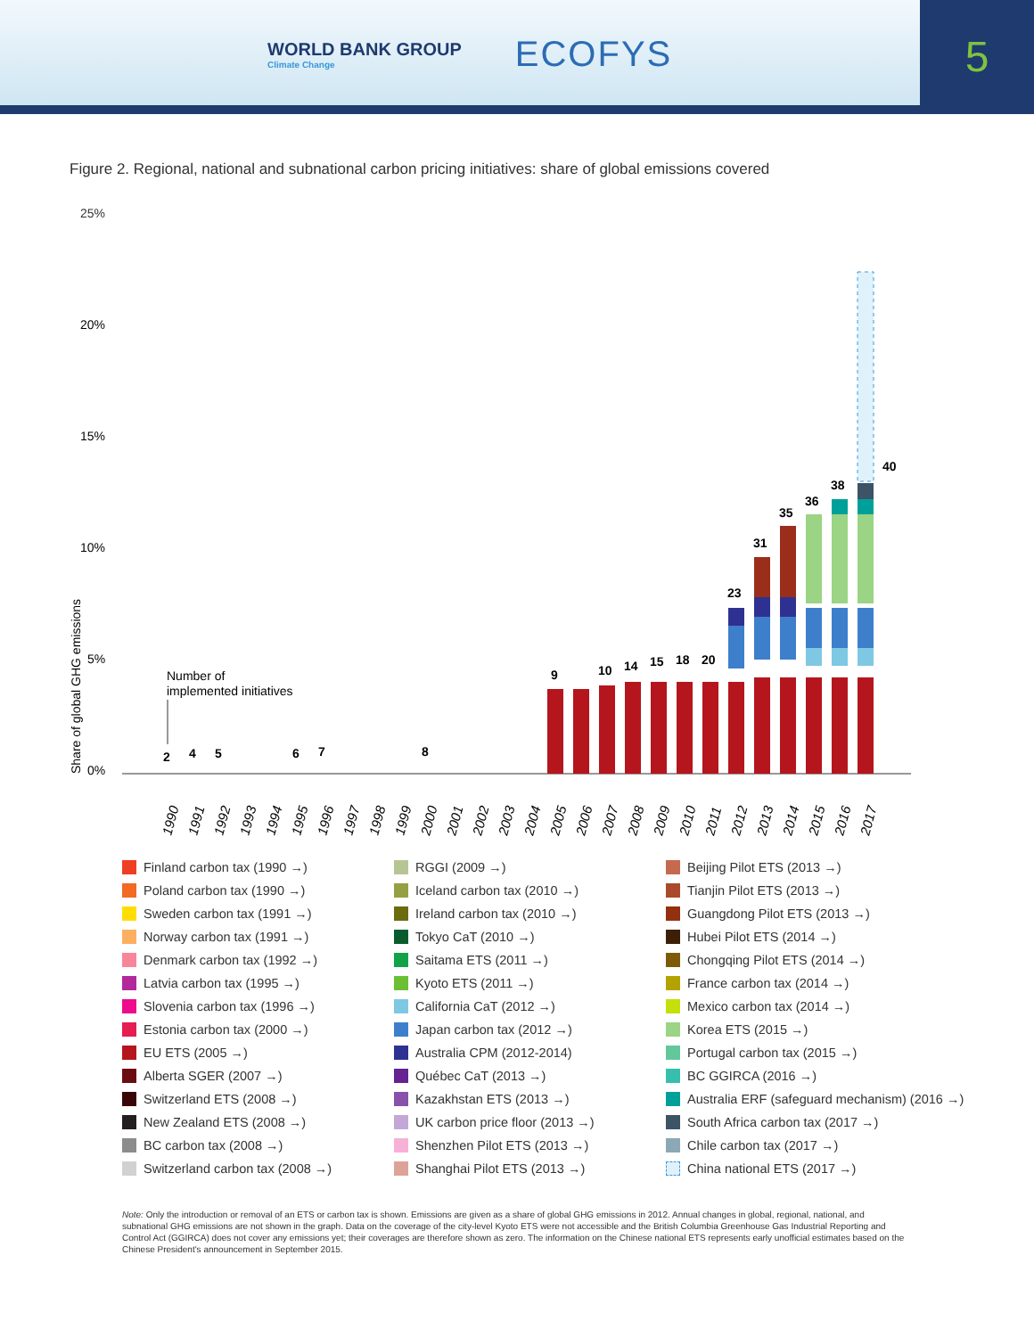WORLD BANK GROUP
Climate Change
ECOFYS
5
Figure 2. Regional, national and subnational carbon pricing initiatives: share of global emissions covered
25%
20%
15%
10%
5%
0%
Share of global GHG emissions
Number of
implemented initiatives
2
4
5
6
7
8
9
10
14
15
18
20
23
31
35
36
38
40
1990
1991
1992
1993
1994
1995
1996
1997
1998
1999
2000
2001
2002
2003
2004
2005
2006
2007
2008
2009
2010
2011
2012
2013
2014
2015
2016
2017
Finland carbon tax (1990 →)
RGGI (2009 →)
Beijing Pilot ETS (2013 →)
Poland carbon tax (1990 →)
Iceland carbon tax (2010 →)
Tianjin Pilot ETS (2013 →)
Sweden carbon tax (1991 →)
Ireland carbon tax (2010 →)
Guangdong Pilot ETS (2013 →)
Norway carbon tax (1991 →)
Tokyo CaT (2010 →)
Hubei Pilot ETS (2014 →)
Denmark carbon tax (1992 →)
Saitama ETS (2011 →)
Chongqing Pilot ETS (2014 →)
Latvia carbon tax (1995 →)
Kyoto ETS (2011 →)
France carbon tax (2014 →)
Slovenia carbon tax (1996 →)
California CaT (2012 →)
Mexico carbon tax (2014 →)
Estonia carbon tax (2000 →)
Japan carbon tax (2012 →)
Korea ETS (2015 →)
EU ETS (2005 →)
Australia CPM (2012-2014)
Portugal carbon tax (2015 →)
Alberta SGER (2007 →)
Québec CaT (2013 →)
BC GGIRCA (2016 →)
Switzerland ETS (2008 →)
Kazakhstan ETS (2013 →)
Australia ERF (safeguard mechanism) (2016 →)
New Zealand ETS (2008 →)
UK carbon price floor (2013 →)
South Africa carbon tax (2017 →)
BC carbon tax (2008 →)
Shenzhen Pilot ETS (2013 →)
Chile carbon tax (2017 →)
Switzerland carbon tax (2008 →)
Shanghai Pilot ETS (2013 →)
China national ETS (2017 →)
Note: Only the introduction or removal of an ETS or carbon tax is shown. Emissions are given as a share of global GHG emissions in 2012. Annual changes in global, regional, national, and subnational GHG emissions are not shown in the graph. Data on the coverage of the city-level Kyoto ETS were not accessible and the British Columbia Greenhouse Gas Industrial Reporting and Control Act (GGIRCA) does not cover any emissions yet; their coverages are therefore shown as zero. The information on the Chinese national ETS represents early unofficial estimates based on the Chinese President's announcement in September 2015.